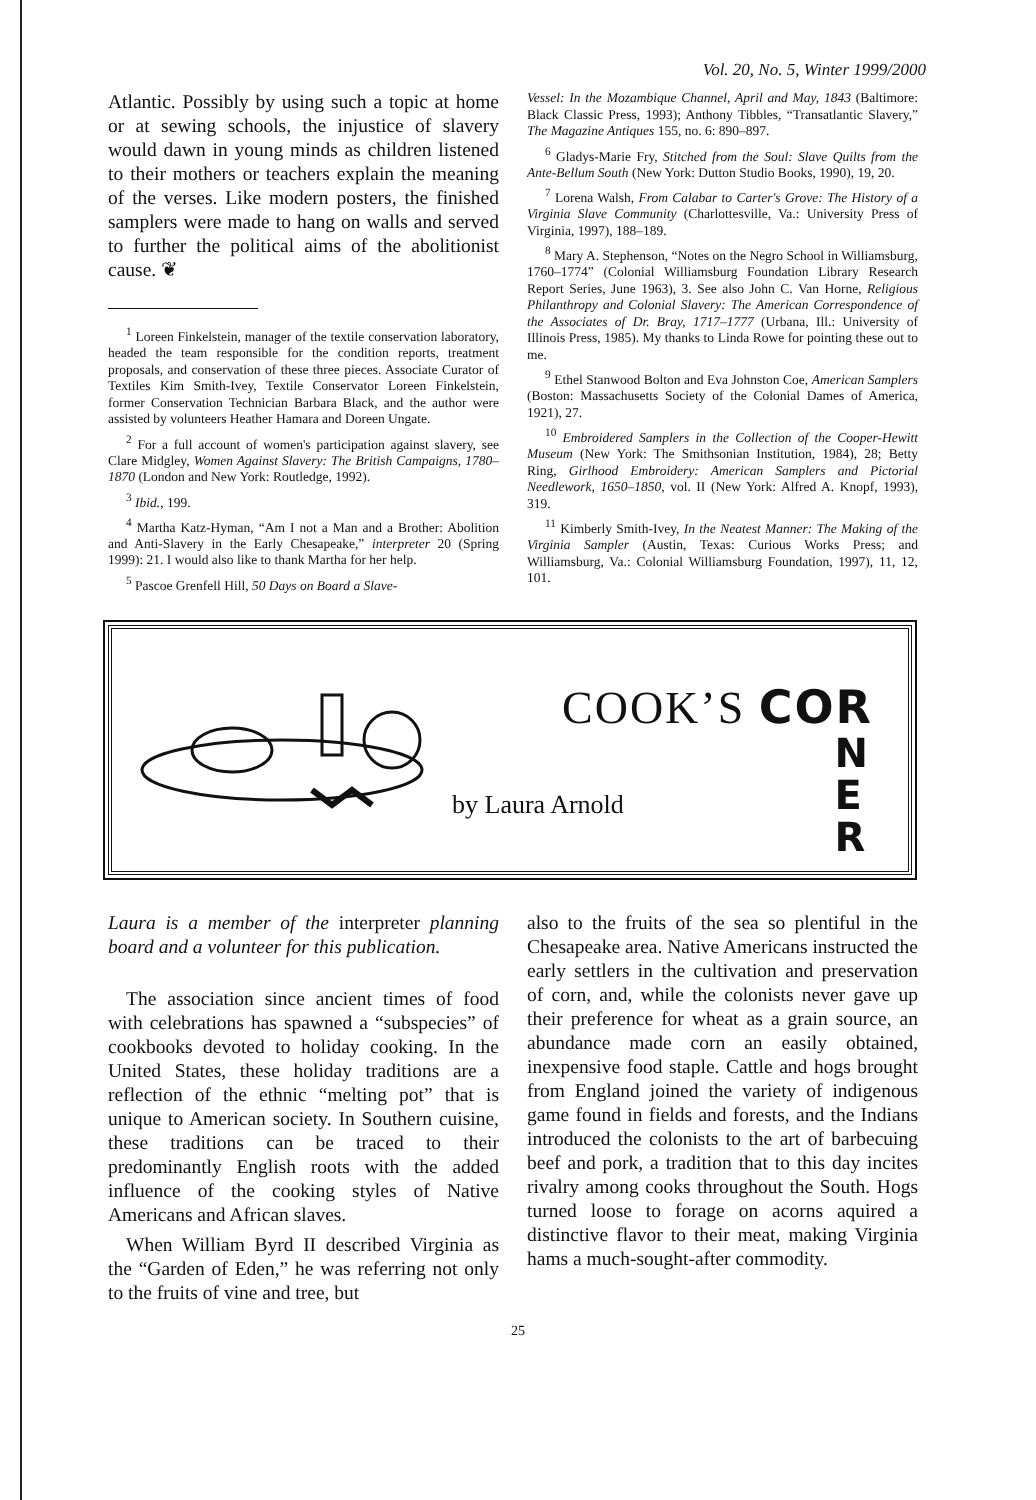Vol. 20, No. 5, Winter 1999/2000
Atlantic. Possibly by using such a topic at home or at sewing schools, the injustice of slavery would dawn in young minds as children listened to their mothers or teachers explain the meaning of the verses. Like modern posters, the finished samplers were made to hang on walls and served to further the political aims of the abolitionist cause. ❦
<sup>1</sup> Loreen Finkelstein, manager of the textile conservation laboratory, headed the team responsible for the condition reports, treatment proposals, and conservation of these three pieces. Associate Curator of Textiles Kim Smith-Ivey, Textile Conservator Loreen Finkelstein, former Conservation Technician Barbara Black, and the author were assisted by volunteers Heather Hamara and Doreen Ungate.
<sup>2</sup> For a full account of women's participation against slavery, see Clare Midgley, Women Against Slavery: The British Campaigns, 1780–1870 (London and New York: Routledge, 1992).
<sup>3</sup> Ibid., 199.
<sup>4</sup> Martha Katz-Hyman, “Am I not a Man and a Brother: Abolition and Anti-Slavery in the Early Chesapeake,” interpreter 20 (Spring 1999): 21. I would also like to thank Martha for her help.
<sup>5</sup> Pascoe Grenfell Hill, 50 Days on Board a Slave-
Vessel: In the Mozambique Channel, April and May, 1843 (Baltimore: Black Classic Press, 1993); Anthony Tibbles, “Transatlantic Slavery,” The Magazine Antiques 155, no. 6: 890–897.
<sup>6</sup> Gladys-Marie Fry, Stitched from the Soul: Slave Quilts from the Ante-Bellum South (New York: Dutton Studio Books, 1990), 19, 20.
<sup>7</sup> Lorena Walsh, From Calabar to Carter's Grove: The History of a Virginia Slave Community (Charlottesville, Va.: University Press of Virginia, 1997), 188–189.
<sup>8</sup> Mary A. Stephenson, “Notes on the Negro School in Williamsburg, 1760–1774” (Colonial Williamsburg Foundation Library Research Report Series, June 1963), 3. See also John C. Van Horne, Religious Philanthropy and Colonial Slavery: The American Correspondence of the Associates of Dr. Bray, 1717–1777 (Urbana, Ill.: University of Illinois Press, 1985). My thanks to Linda Rowe for pointing these out to me.
<sup>9</sup> Ethel Stanwood Bolton and Eva Johnston Coe, American Samplers (Boston: Massachusetts Society of the Colonial Dames of America, 1921), 27.
<sup>10</sup> Embroidered Samplers in the Collection of the Cooper-Hewitt Museum (New York: The Smithsonian Institution, 1984), 28; Betty Ring, Girlhood Embroidery: American Samplers and Pictorial Needlework, 1650–1850, vol. II (New York: Alfred A. Knopf, 1993), 319.
<sup>11</sup> Kimberly Smith-Ivey, In the Neatest Manner: The Making of the Virginia Sampler (Austin, Texas: Curious Works Press; and Williamsburg, Va.: Colonial Williamsburg Foundation, 1997), 11, 12, 101.
COOK’S COR
by Laura Arnold
N
E
R
Laura is a member of the interpreter planning board and a volunteer for this publication.
The association since ancient times of food with celebrations has spawned a “subspecies” of cookbooks devoted to holiday cooking. In the United States, these holiday traditions are a reflection of the ethnic “melting pot” that is unique to American society. In Southern cuisine, these traditions can be traced to their predominantly English roots with the added influence of the cooking styles of Native Americans and African slaves.
When William Byrd II described Virginia as the “Garden of Eden,” he was referring not only to the fruits of vine and tree, but
also to the fruits of the sea so plentiful in the Chesapeake area. Native Americans instructed the early settlers in the cultivation and preservation of corn, and, while the colonists never gave up their preference for wheat as a grain source, an abundance made corn an easily obtained, inexpensive food staple. Cattle and hogs brought from England joined the variety of indigenous game found in fields and forests, and the Indians introduced the colonists to the art of barbecuing beef and pork, a tradition that to this day incites rivalry among cooks throughout the South. Hogs turned loose to forage on acorns aquired a distinctive flavor to their meat, making Virginia hams a much-sought-after commodity.
25